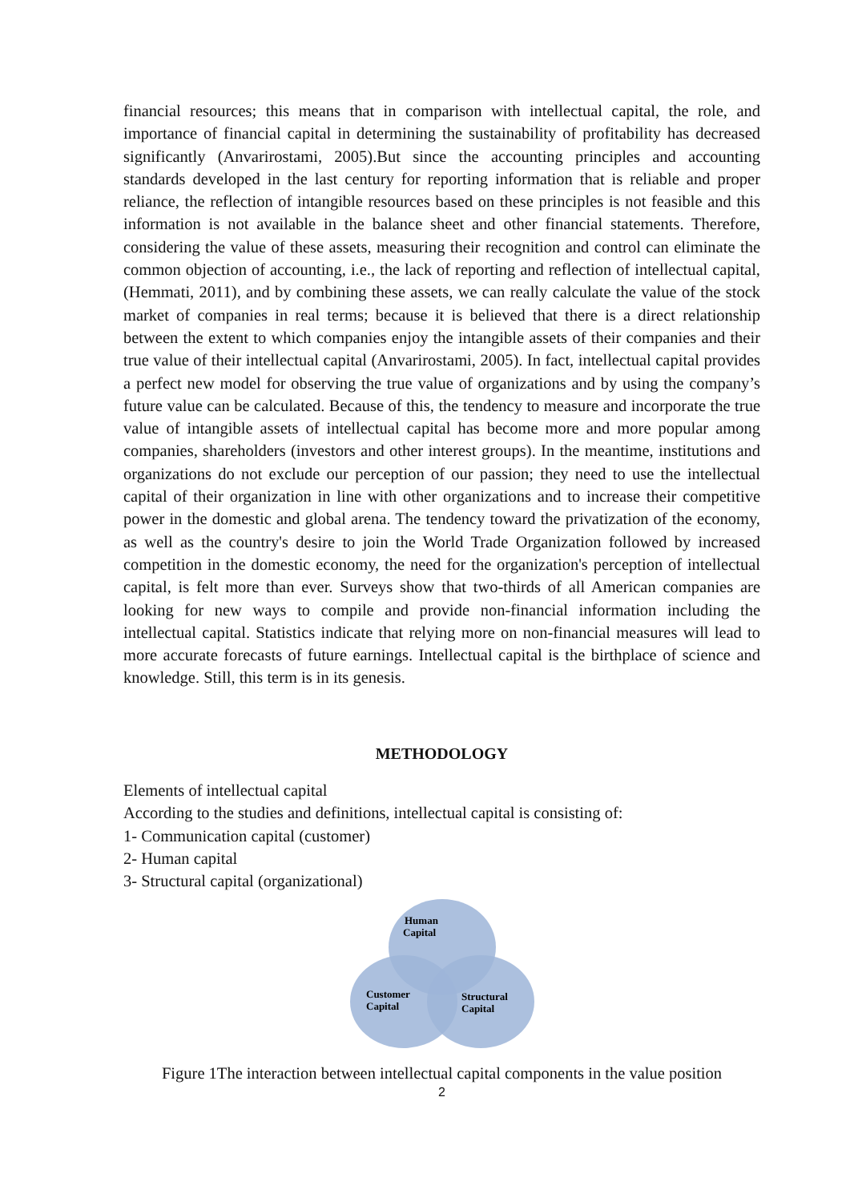financial resources; this means that in comparison with intellectual capital, the role, and importance of financial capital in determining the sustainability of profitability has decreased significantly (Anvarirostami, 2005).But since the accounting principles and accounting standards developed in the last century for reporting information that is reliable and proper reliance, the reflection of intangible resources based on these principles is not feasible and this information is not available in the balance sheet and other financial statements. Therefore, considering the value of these assets, measuring their recognition and control can eliminate the common objection of accounting, i.e., the lack of reporting and reflection of intellectual capital, (Hemmati, 2011), and by combining these assets, we can really calculate the value of the stock market of companies in real terms; because it is believed that there is a direct relationship between the extent to which companies enjoy the intangible assets of their companies and their true value of their intellectual capital (Anvarirostami, 2005). In fact, intellectual capital provides a perfect new model for observing the true value of organizations and by using the company’s future value can be calculated. Because of this, the tendency to measure and incorporate the true value of intangible assets of intellectual capital has become more and more popular among companies, shareholders (investors and other interest groups). In the meantime, institutions and organizations do not exclude our perception of our passion; they need to use the intellectual capital of their organization in line with other organizations and to increase their competitive power in the domestic and global arena. The tendency toward the privatization of the economy, as well as the country's desire to join the World Trade Organization followed by increased competition in the domestic economy, the need for the organization's perception of intellectual capital, is felt more than ever. Surveys show that two-thirds of all American companies are looking for new ways to compile and provide non-financial information including the intellectual capital. Statistics indicate that relying more on non-financial measures will lead to more accurate forecasts of future earnings. Intellectual capital is the birthplace of science and knowledge. Still, this term is in its genesis.
METHODOLOGY
Elements of intellectual capital
According to the studies and definitions, intellectual capital is consisting of:
1- Communication capital (customer)
2- Human capital
3- Structural capital (organizational)
Human
Capital
Customer
Capital
Structural
Capital
Figure 1The interaction between intellectual capital components in the value position
2